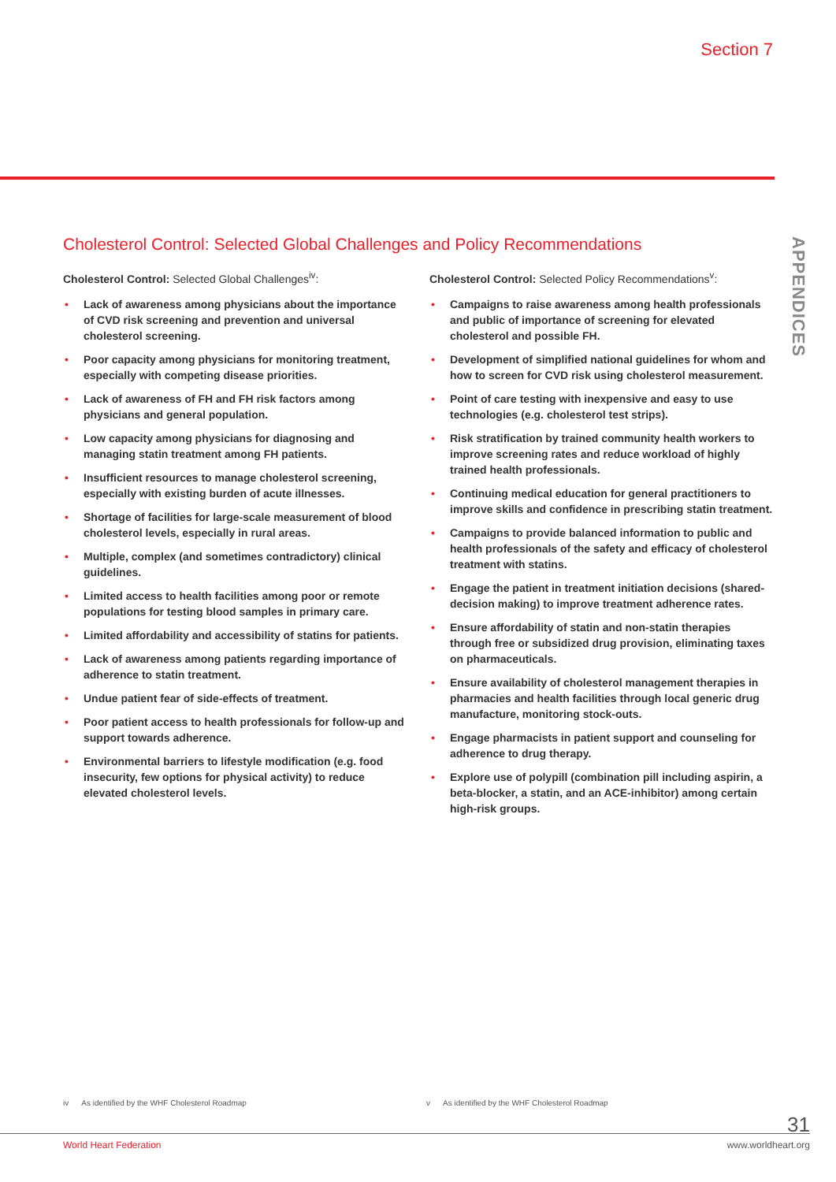Section 7
APPENDICES
Cholesterol Control: Selected Global Challenges and Policy Recommendations
Cholesterol Control: Selected Global Challenges<sup>iv</sup>:
• Lack of awareness among physicians about the importance of CVD risk screening and prevention and universal cholesterol screening.
• Poor capacity among physicians for monitoring treatment, especially with competing disease priorities.
• Lack of awareness of FH and FH risk factors among physicians and general population.
• Low capacity among physicians for diagnosing and managing statin treatment among FH patients.
• Insufficient resources to manage cholesterol screening, especially with existing burden of acute illnesses.
• Shortage of facilities for large-scale measurement of blood cholesterol levels, especially in rural areas.
• Multiple, complex (and sometimes contradictory) clinical guidelines.
• Limited access to health facilities among poor or remote populations for testing blood samples in primary care.
• Limited affordability and accessibility of statins for patients.
• Lack of awareness among patients regarding importance of adherence to statin treatment.
• Undue patient fear of side-effects of treatment.
• Poor patient access to health professionals for follow-up and support towards adherence.
• Environmental barriers to lifestyle modification (e.g. food insecurity, few options for physical activity) to reduce elevated cholesterol levels.
Cholesterol Control: Selected Policy Recommendations<sup>v</sup>:
• Campaigns to raise awareness among health professionals and public of importance of screening for elevated cholesterol and possible FH.
• Development of simplified national guidelines for whom and how to screen for CVD risk using cholesterol measurement.
• Point of care testing with inexpensive and easy to use technologies (e.g. cholesterol test strips).
• Risk stratification by trained community health workers to improve screening rates and reduce workload of highly trained health professionals.
• Continuing medical education for general practitioners to improve skills and confidence in prescribing statin treatment.
• Campaigns to provide balanced information to public and health professionals of the safety and efficacy of cholesterol treatment with statins.
• Engage the patient in treatment initiation decisions (shared-decision making) to improve treatment adherence rates.
• Ensure affordability of statin and non-statin therapies through free or subsidized drug provision, eliminating taxes on pharmaceuticals.
• Ensure availability of cholesterol management therapies in pharmacies and health facilities through local generic drug manufacture, monitoring stock-outs.
• Engage pharmacists in patient support and counseling for adherence to drug therapy.
• Explore use of polypill (combination pill including aspirin, a beta-blocker, a statin, and an ACE-inhibitor) among certain high-risk groups.
iv As identified by the WHF Cholesterol Roadmap
v As identified by the WHF Cholesterol Roadmap
31
World Heart Federation www.worldheart.org